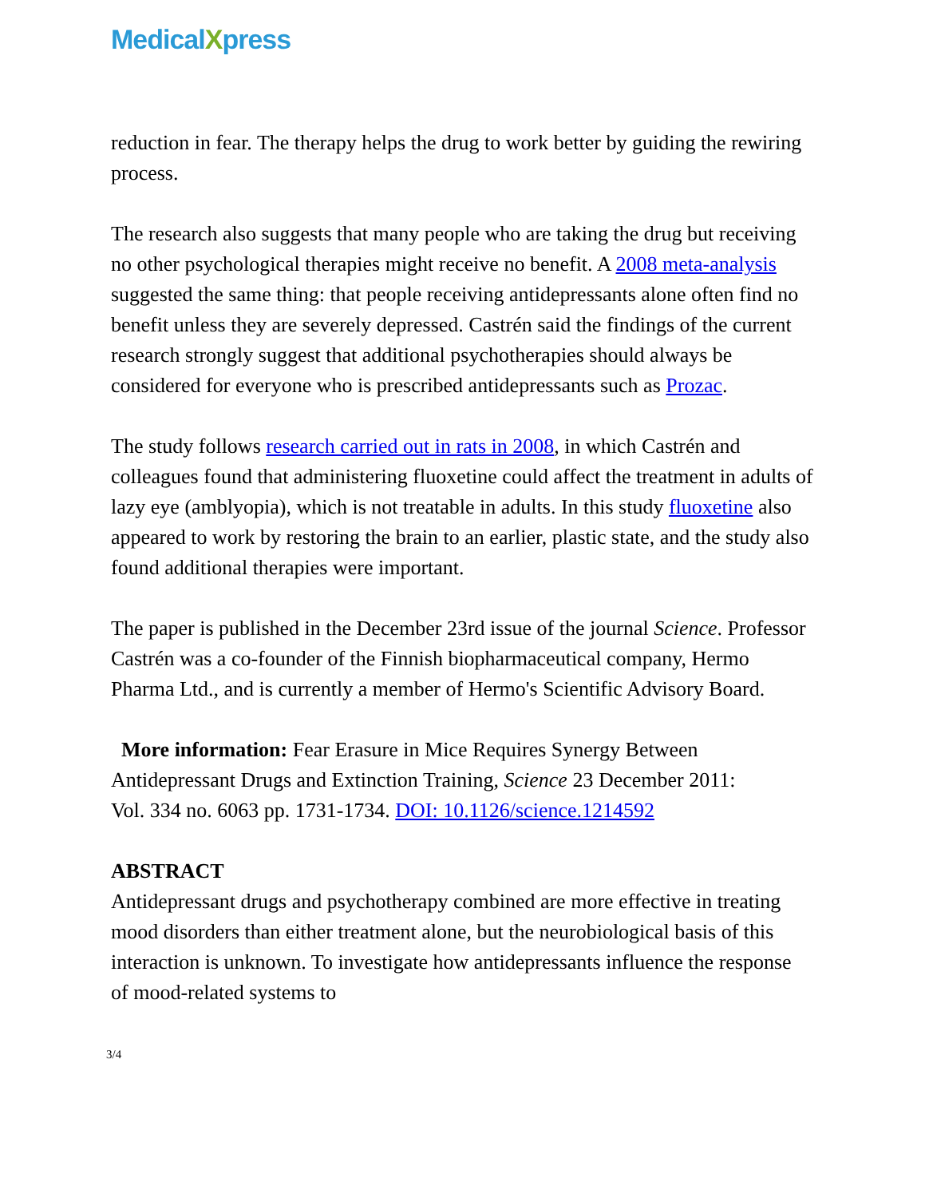MedicalXpress
reduction in fear. The therapy helps the drug to work better by guiding the rewiring process.
The research also suggests that many people who are taking the drug but receiving no other psychological therapies might receive no benefit. A 2008 meta-analysis suggested the same thing: that people receiving antidepressants alone often find no benefit unless they are severely depressed. Castrén said the findings of the current research strongly suggest that additional psychotherapies should always be considered for everyone who is prescribed antidepressants such as Prozac.
The study follows research carried out in rats in 2008, in which Castrén and colleagues found that administering fluoxetine could affect the treatment in adults of lazy eye (amblyopia), which is not treatable in adults. In this study fluoxetine also appeared to work by restoring the brain to an earlier, plastic state, and the study also found additional therapies were important.
The paper is published in the December 23rd issue of the journal Science. Professor Castrén was a co-founder of the Finnish biopharmaceutical company, Hermo Pharma Ltd., and is currently a member of Hermo's Scientific Advisory Board.
More information: Fear Erasure in Mice Requires Synergy Between Antidepressant Drugs and Extinction Training, Science 23 December 2011:
Vol. 334 no. 6063 pp. 1731-1734. DOI: 10.1126/science.1214592
ABSTRACT
Antidepressant drugs and psychotherapy combined are more effective in treating mood disorders than either treatment alone, but the neurobiological basis of this interaction is unknown. To investigate how antidepressants influence the response of mood-related systems to
3/4